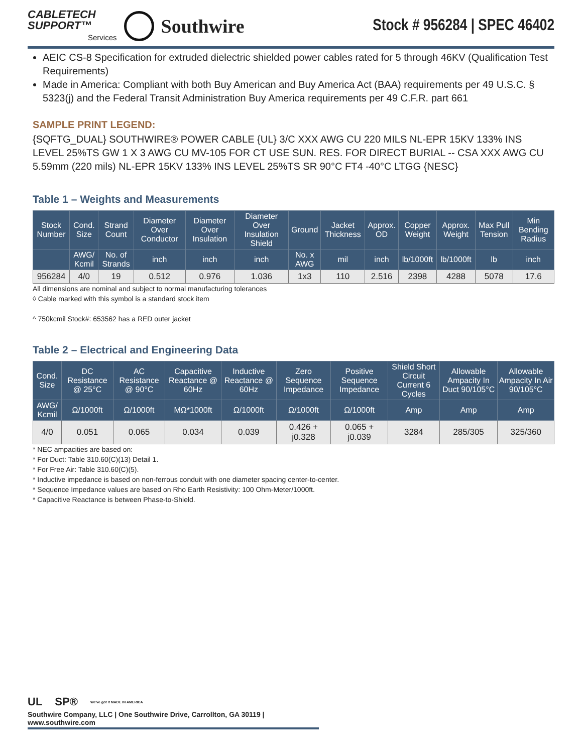CABLETECH
SUPPORT™
Services
Southwire
Stock # 956284 | SPEC 46402
AEIC CS-8 Specification for extruded dielectric shielded power cables rated for 5 through 46KV (Qualification Test Requirements)
Made in America: Compliant with both Buy American and Buy America Act (BAA) requirements per 49 U.S.C. § 5323(j) and the Federal Transit Administration Buy America requirements per 49 C.F.R. part 661
SAMPLE PRINT LEGEND:
{SQFTG_DUAL} SOUTHWIRE® POWER CABLE {UL} 3/C XXX AWG CU 220 MILS NL-EPR 15KV 133% INS LEVEL 25%TS GW 1 X 3 AWG CU MV-105 FOR CT USE SUN. RES. FOR DIRECT BURIAL -- CSA XXX AWG CU 5.59mm (220 mils) NL-EPR 15KV 133% INS LEVEL 25%TS SR 90°C FT4 -40°C LTGG {NESC}
Table 1 – Weights and Measurements
| Stock Number | Cond. Size | Strand Count | Diameter Over Conductor | Diameter Over Insulation | Diameter Over Insulation Shield | Ground | Jacket Thickness | Approx. OD | Copper Weight | Approx. Weight | Max Pull Tension | Min Bending Radius |
| --- | --- | --- | --- | --- | --- | --- | --- | --- | --- | --- | --- | --- |
| | AWG/ Kcmil | No. of Strands | inch | inch | inch | No. x AWG | mil | inch | lb/1000ft | lb/1000ft | lb | inch |
| 956284 | 4/0 | 19 | 0.512 | 0.976 | 1.036 | 1x3 | 110 | 2.516 | 2398 | 4288 | 5078 | 17.6 |
All dimensions are nominal and subject to normal manufacturing tolerances
◊ Cable marked with this symbol is a standard stock item
^ 750kcmil Stock#: 653562 has a RED outer jacket
Table 2 – Electrical and Engineering Data
| Cond. Size | DC Resistance @ 25°C | AC Resistance @ 90°C | Capacitive Reactance @ 60Hz | Inductive Reactance @ 60Hz | Zero Sequence Impedance | Positive Sequence Impedance | Shield Short Circuit Current 6 Cycles | Allowable Ampacity In Duct 90/105°C | Allowable Ampacity In Air 90/105°C |
| --- | --- | --- | --- | --- | --- | --- | --- | --- | --- |
| AWG/ Kcmil | Ω/1000ft | Ω/1000ft | MΩ*1000ft | Ω/1000ft | Ω/1000ft | Ω/1000ft | Amp | Amp | Amp |
| 4/0 | 0.051 | 0.065 | 0.034 | 0.039 | 0.426 + j0.328 | 0.065 + j0.039 | 3284 | 285/305 | 325/360 |
* NEC ampacities are based on:
* For Duct: Table 310.60(C)(13) Detail 1.
* For Free Air: Table 310.60(C)(5).
* Inductive impedance is based on non-ferrous conduit with one diameter spacing center-to-center.
* Sequence Impedance values are based on Rho Earth Resistivity: 100 Ohm-Meter/1000ft.
* Capacitive Reactance is between Phase-to-Shield.
UL SP® We've got it MADE IN AMERICA
Southwire Company, LLC | One Southwire Drive, Carrollton, GA 30119 | www.southwire.com